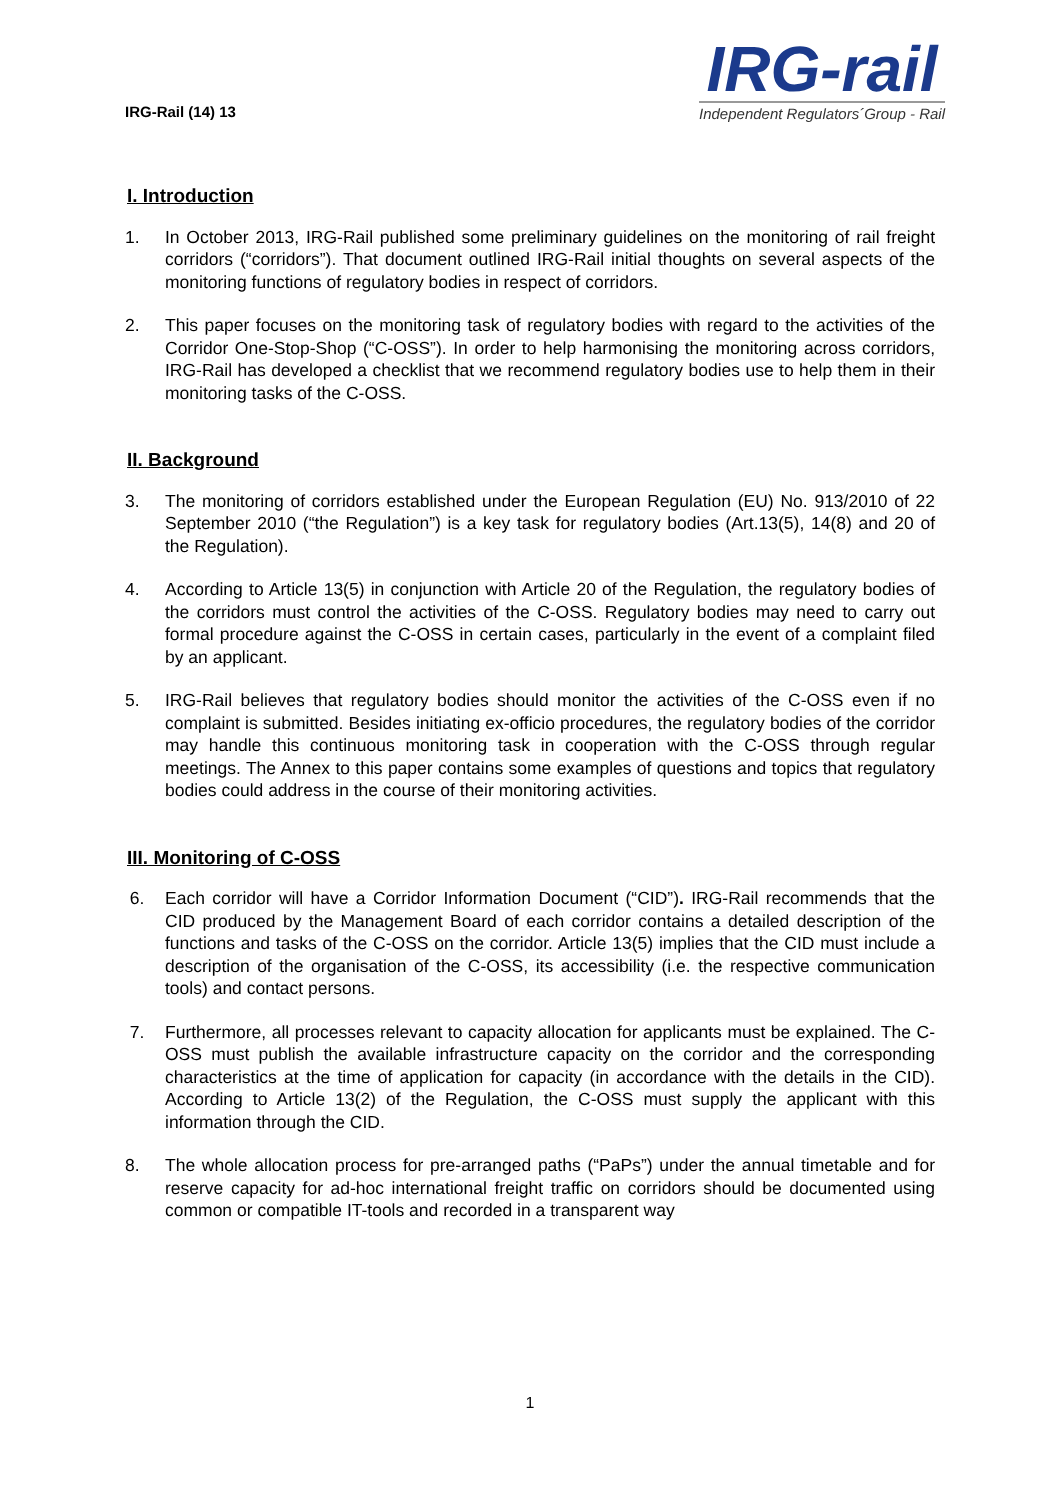IRG-Rail (14) 13
IRG-rail
Independent Regulators´Group - Rail
I. Introduction
1. In October 2013, IRG-Rail published some preliminary guidelines on the monitoring of rail freight corridors (“corridors”). That document outlined IRG-Rail initial thoughts on several aspects of the monitoring functions of regulatory bodies in respect of corridors.
2. This paper focuses on the monitoring task of regulatory bodies with regard to the activities of the Corridor One-Stop-Shop (“C-OSS”). In order to help harmonising the monitoring across corridors, IRG-Rail has developed a checklist that we recommend regulatory bodies use to help them in their monitoring tasks of the C-OSS.
II. Background
3. The monitoring of corridors established under the European Regulation (EU) No. 913/2010 of 22 September 2010 (“the Regulation”) is a key task for regulatory bodies (Art.13(5), 14(8) and 20 of the Regulation).
4. According to Article 13(5) in conjunction with Article 20 of the Regulation, the regulatory bodies of the corridors must control the activities of the C-OSS. Regulatory bodies may need to carry out formal procedure against the C-OSS in certain cases, particularly in the event of a complaint filed by an applicant.
5. IRG-Rail believes that regulatory bodies should monitor the activities of the C-OSS even if no complaint is submitted. Besides initiating ex-officio procedures, the regulatory bodies of the corridor may handle this continuous monitoring task in cooperation with the C-OSS through regular meetings. The Annex to this paper contains some examples of questions and topics that regulatory bodies could address in the course of their monitoring activities.
III. Monitoring of C-OSS
6. Each corridor will have a Corridor Information Document (“CID”). IRG-Rail recommends that the CID produced by the Management Board of each corridor contains a detailed description of the functions and tasks of the C-OSS on the corridor. Article 13(5) implies that the CID must include a description of the organisation of the C-OSS, its accessibility (i.e. the respective communication tools) and contact persons.
7. Furthermore, all processes relevant to capacity allocation for applicants must be explained. The C-OSS must publish the available infrastructure capacity on the corridor and the corresponding characteristics at the time of application for capacity (in accordance with the details in the CID). According to Article 13(2) of the Regulation, the C-OSS must supply the applicant with this information through the CID.
8. The whole allocation process for pre-arranged paths (“PaPs”) under the annual timetable and for reserve capacity for ad-hoc international freight traffic on corridors should be documented using common or compatible IT-tools and recorded in a transparent way
1